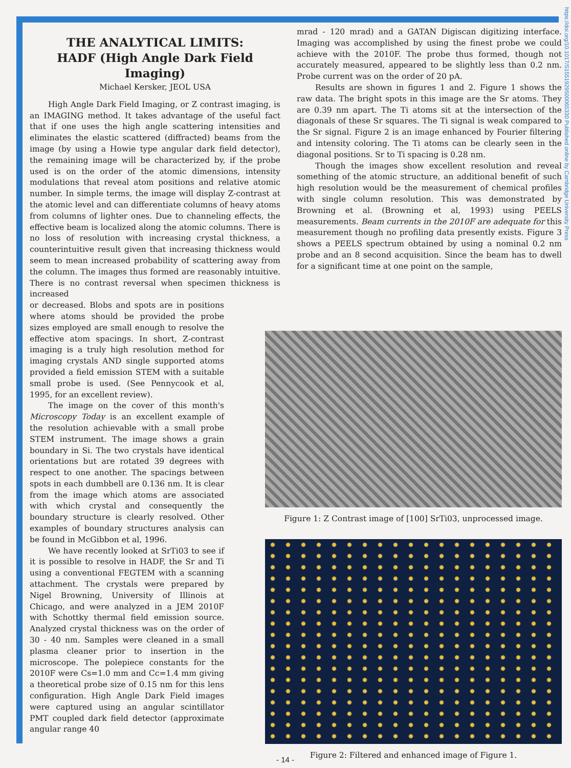https://doi.org/10.1017/S1551929500065330 Published online by Cambridge University Press
THE ANALYTICAL LIMITS:
HADF (High Angle Dark Field Imaging)
Michael Kersker, JEOL USA
High Angle Dark Field Imaging, or Z contrast imaging, is an IMAGING method. It takes advantage of the useful fact that if one uses the high angle scattering intensities and eliminates the elastic scattered (diffracted) beams from the image (by using a Howie type angular dark field detector), the remaining image will be characterized by, if the probe used is on the order of the atomic dimensions, intensity modulations that reveal atom positions and relative atomic number. In simple terms, the image will display Z-contrast at the atomic level and can differentiate columns of heavy atoms from columns of lighter ones. Due to channeling effects, the effective beam is localized along the atomic columns. There is no loss of resolution with increasing crystal thickness, a counterintuitive result given that increasing thickness would seem to mean increased probability of scattering away from the column. The images thus formed are reasonably intuitive. There is no contrast reversal when specimen thickness is increased
mrad - 120 mrad) and a GATAN Digiscan digitizing interface. Imaging was accomplished by using the finest probe we could achieve with the 2010F. The probe thus formed, though not accurately measured, appeared to be slightly less than 0.2 nm. Probe current was on the order of 20 pA.
Results are shown in figures 1 and 2. Figure 1 shows the raw data. The bright spots in this image are the Sr atoms. They are 0.39 nm apart. The Ti atoms sit at the intersection of the diagonals of these Sr squares. The Ti signal is weak compared to the Sr signal. Figure 2 is an image enhanced by Fourier filtering and intensity coloring. The Ti atoms can be clearly seen in the diagonal positions. Sr to Ti spacing is 0.28 nm.
Though the images show excellent resolution and reveal something of the atomic structure, an additional benefit of such high resolution would be the measurement of chemical profiles with single column resolution. This was demonstrated by Browning et al. (Browning et al, 1993) using PEELS measurements. Beam currents in the 2010F are adequate for this measurement though no profiling data presently exists. Figure 3 shows a PEELS spectrum obtained by using a nominal 0.2 nm probe and an 8 second acquisition. Since the beam has to dwell for a significant time at one point on the sample,
Figure 1: Z Contrast image of [100] SrTi03, unprocessed image.
Figure 2: Filtered and enhanced image of Figure 1.
or decreased. Blobs and spots are in positions where atoms should be provided the probe sizes employed are small enough to resolve the effective atom spacings. In short, Z-contrast imaging is a truly high resolution method for imaging crystals AND single supported atoms provided a field emission STEM with a suitable small probe is used. (See Pennycook et al, 1995, for an excellent review).
The image on the cover of this month's Microscopy Today is an excellent example of the resolution achievable with a small probe STEM instrument. The image shows a grain boundary in Si. The two crystals have identical orientations but are rotated 39 degrees with respect to one another. The spacings between spots in each dumbbell are 0.136 nm. It is clear from the image which atoms are associated with which crystal and consequently the boundary structure is clearly resolved. Other examples of boundary structures analysis can be found in McGibbon et al, 1996.
We have recently looked at SrTi03 to see if it is possible to resolve in HADF, the Sr and Ti using a conventional FEGTEM with a scanning attachment. The crystals were prepared by Nigel Browning, University of Illinois at Chicago, and were analyzed in a JEM 2010F with Schottky thermal field emission source. Analyzed crystal thickness was on the order of 30 - 40 nm. Samples were cleaned in a small plasma cleaner prior to insertion in the microscope. The polepiece constants for the 2010F were Cs=1.0 mm and Cc=1.4 mm giving a theoretical probe size of 0.15 nm for this lens configuration. High Angle Dark Field images were captured using an angular scintillator PMT coupled dark field detector (approximate angular range 40
- 14 -